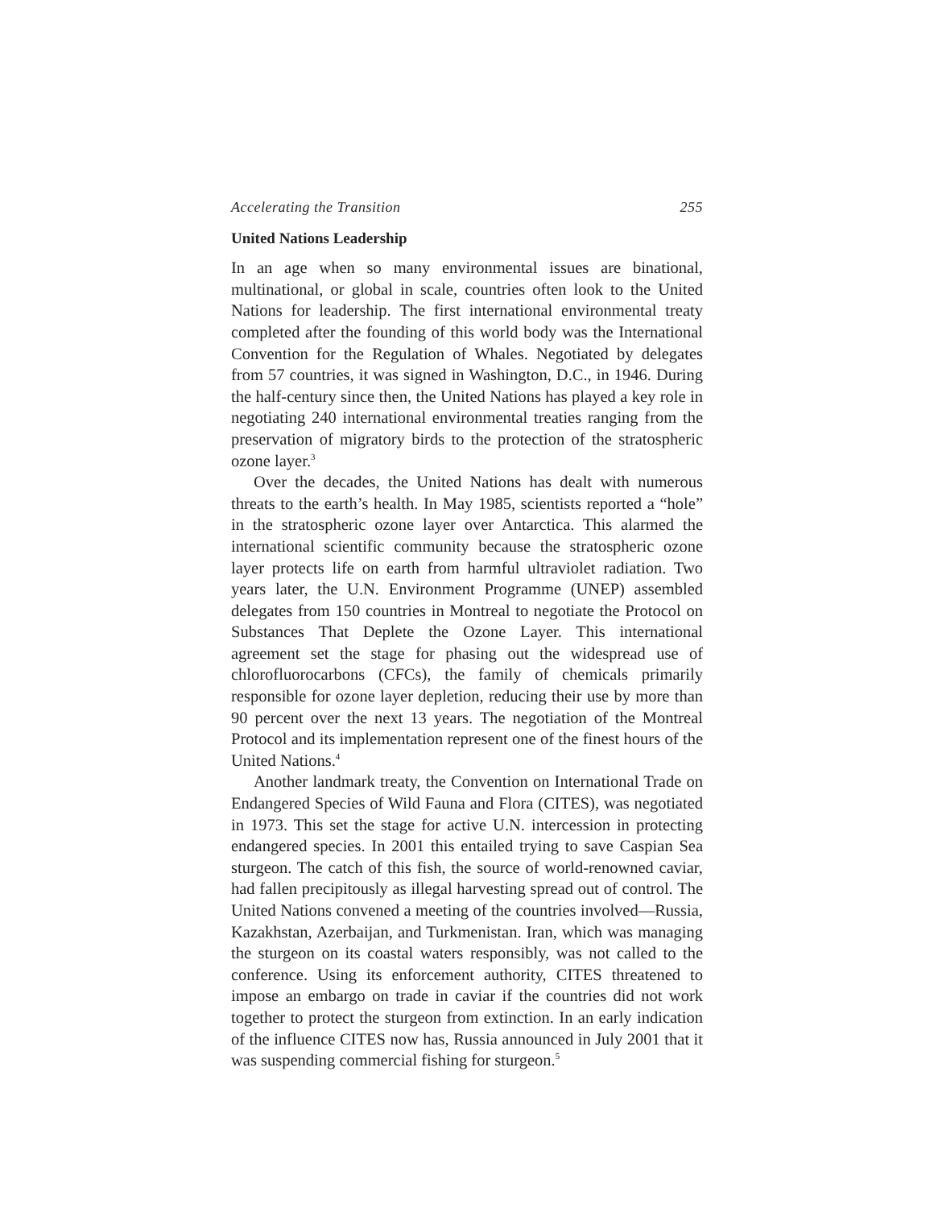Accelerating the Transition 255
United Nations Leadership
In an age when so many environmental issues are binational, multinational, or global in scale, countries often look to the United Nations for leadership. The first international environmental treaty completed after the founding of this world body was the International Convention for the Regulation of Whales. Negotiated by delegates from 57 countries, it was signed in Washington, D.C., in 1946. During the half-century since then, the United Nations has played a key role in negotiating 240 international environmental treaties ranging from the preservation of migratory birds to the protection of the stratospheric ozone layer.<sup>3</sup>
Over the decades, the United Nations has dealt with numerous threats to the earth’s health. In May 1985, scientists reported a “hole” in the stratospheric ozone layer over Antarctica. This alarmed the international scientific community because the stratospheric ozone layer protects life on earth from harmful ultraviolet radiation. Two years later, the U.N. Environment Programme (UNEP) assembled delegates from 150 countries in Montreal to negotiate the Protocol on Substances That Deplete the Ozone Layer. This international agreement set the stage for phasing out the widespread use of chlorofluorocarbons (CFCs), the family of chemicals primarily responsible for ozone layer depletion, reducing their use by more than 90 percent over the next 13 years. The negotiation of the Montreal Protocol and its implementation represent one of the finest hours of the United Nations.<sup>4</sup>
Another landmark treaty, the Convention on International Trade on Endangered Species of Wild Fauna and Flora (CITES), was negotiated in 1973. This set the stage for active U.N. intercession in protecting endangered species. In 2001 this entailed trying to save Caspian Sea sturgeon. The catch of this fish, the source of world-renowned caviar, had fallen precipitously as illegal harvesting spread out of control. The United Nations convened a meeting of the countries involved—Russia, Kazakhstan, Azerbaijan, and Turkmenistan. Iran, which was managing the sturgeon on its coastal waters responsibly, was not called to the conference. Using its enforcement authority, CITES threatened to impose an embargo on trade in caviar if the countries did not work together to protect the sturgeon from extinction. In an early indication of the influence CITES now has, Russia announced in July 2001 that it was suspending commercial fishing for sturgeon.<sup>5</sup>